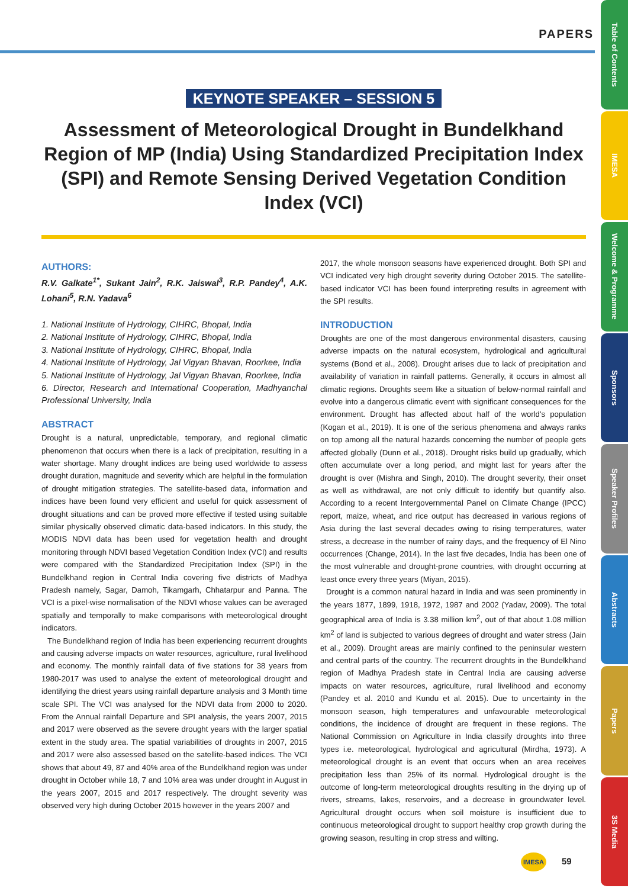PAPERS
Table of Contents
IMESA
Welcome & Programme
Sponsors
Speaker Profiles
Abstracts
Papers
3S Media
KEYNOTE SPEAKER – SESSION 5
Assessment of Meteorological Drought in Bundelkhand Region of MP (India) Using Standardized Precipitation Index (SPI) and Remote Sensing Derived Vegetation Condition Index (VCI)
AUTHORS:
R.V. Galkate<sup>1*</sup>, Sukant Jain<sup>2</sup>, R.K. Jaiswal<sup>3</sup>, R.P. Pandey<sup>4</sup>, A.K. Lohani<sup>5</sup>, R.N. Yadava<sup>6</sup>
1. National Institute of Hydrology, CIHRC, Bhopal, India
2. National Institute of Hydrology, CIHRC, Bhopal, India
3. National Institute of Hydrology, CIHRC, Bhopal, India
4. National Institute of Hydrology, Jal Vigyan Bhavan, Roorkee, India
5. National Institute of Hydrology, Jal Vigyan Bhavan, Roorkee, India
6. Director, Research and International Cooperation, Madhyanchal Professional University, India
ABSTRACT
Drought is a natural, unpredictable, temporary, and regional climatic phenomenon that occurs when there is a lack of precipitation, resulting in a water shortage. Many drought indices are being used worldwide to assess drought duration, magnitude and severity which are helpful in the formulation of drought mitigation strategies. The satellite-based data, information and indices have been found very efficient and useful for quick assessment of drought situations and can be proved more effective if tested using suitable similar physically observed climatic data-based indicators. In this study, the MODIS NDVI data has been used for vegetation health and drought monitoring through NDVI based Vegetation Condition Index (VCI) and results were compared with the Standardized Precipitation Index (SPI) in the Bundelkhand region in Central India covering five districts of Madhya Pradesh namely, Sagar, Damoh, Tikamgarh, Chhatarpur and Panna. The VCI is a pixel-wise normalisation of the NDVI whose values can be averaged spatially and temporally to make comparisons with meteorological drought indicators.
The Bundelkhand region of India has been experiencing recurrent droughts and causing adverse impacts on water resources, agriculture, rural livelihood and economy. The monthly rainfall data of five stations for 38 years from 1980-2017 was used to analyse the extent of meteorological drought and identifying the driest years using rainfall departure analysis and 3 Month time scale SPI. The VCI was analysed for the NDVI data from 2000 to 2020. From the Annual rainfall Departure and SPI analysis, the years 2007, 2015 and 2017 were observed as the severe drought years with the larger spatial extent in the study area. The spatial variabilities of droughts in 2007, 2015 and 2017 were also assessed based on the satellite-based indices. The VCI shows that about 49, 87 and 40% area of the Bundelkhand region was under drought in October while 18, 7 and 10% area was under drought in August in the years 2007, 2015 and 2017 respectively. The drought severity was observed very high during October 2015 however in the years 2007 and
2017, the whole monsoon seasons have experienced drought. Both SPI and VCI indicated very high drought severity during October 2015. The satellite-based indicator VCI has been found interpreting results in agreement with the SPI results.
INTRODUCTION
Droughts are one of the most dangerous environmental disasters, causing adverse impacts on the natural ecosystem, hydrological and agricultural systems (Bond et al., 2008). Drought arises due to lack of precipitation and availability of variation in rainfall patterns. Generally, it occurs in almost all climatic regions. Droughts seem like a situation of below-normal rainfall and evolve into a dangerous climatic event with significant consequences for the environment. Drought has affected about half of the world's population (Kogan et al., 2019). It is one of the serious phenomena and always ranks on top among all the natural hazards concerning the number of people gets affected globally (Dunn et al., 2018). Drought risks build up gradually, which often accumulate over a long period, and might last for years after the drought is over (Mishra and Singh, 2010). The drought severity, their onset as well as withdrawal, are not only difficult to identify but quantify also. According to a recent Intergovernmental Panel on Climate Change (IPCC) report, maize, wheat, and rice output has decreased in various regions of Asia during the last several decades owing to rising temperatures, water stress, a decrease in the number of rainy days, and the frequency of El Nino occurrences (Change, 2014). In the last five decades, India has been one of the most vulnerable and drought-prone countries, with drought occurring at least once every three years (Miyan, 2015).
Drought is a common natural hazard in India and was seen prominently in the years 1877, 1899, 1918, 1972, 1987 and 2002 (Yadav, 2009). The total geographical area of India is 3.38 million km<sup>2</sup>, out of that about 1.08 million km<sup>2</sup> of land is subjected to various degrees of drought and water stress (Jain et al., 2009). Drought areas are mainly confined to the peninsular western and central parts of the country. The recurrent droughts in the Bundelkhand region of Madhya Pradesh state in Central India are causing adverse impacts on water resources, agriculture, rural livelihood and economy (Pandey et al. 2010 and Kundu et al. 2015). Due to uncertainty in the monsoon season, high temperatures and unfavourable meteorological conditions, the incidence of drought are frequent in these regions. The National Commission on Agriculture in India classify droughts into three types i.e. meteorological, hydrological and agricultural (Mirdha, 1973). A meteorological drought is an event that occurs when an area receives precipitation less than 25% of its normal. Hydrological drought is the outcome of long-term meteorological droughts resulting in the drying up of rivers, streams, lakes, reservoirs, and a decrease in groundwater level. Agricultural drought occurs when soil moisture is insufficient due to continuous meteorological drought to support healthy crop growth during the growing season, resulting in crop stress and wilting.
IMESA 59